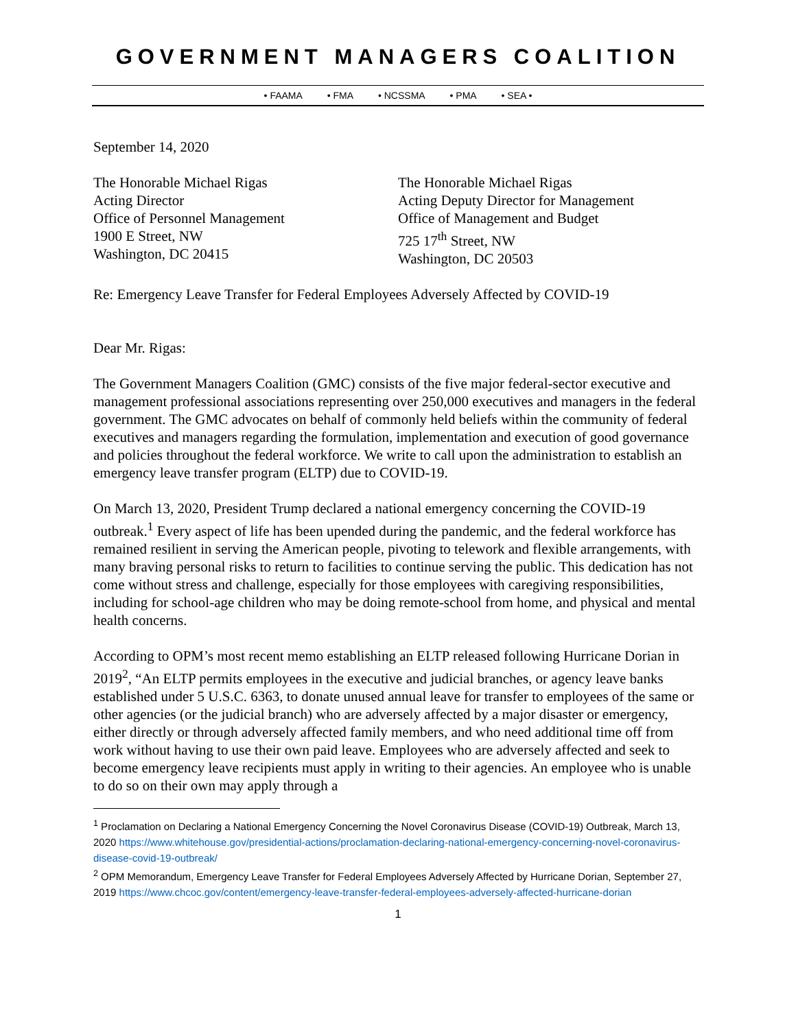GOVERNMENT MANAGERS COALITION
• FAAMA • FMA • NCSSMA • PMA • SEA •
September 14, 2020
The Honorable Michael Rigas
Acting Director
Office of Personnel Management
1900 E Street, NW
Washington, DC 20415
The Honorable Michael Rigas
Acting Deputy Director for Management
Office of Management and Budget
725 17<sup>th</sup> Street, NW
Washington, DC 20503
Re: Emergency Leave Transfer for Federal Employees Adversely Affected by COVID-19
Dear Mr. Rigas:
The Government Managers Coalition (GMC) consists of the five major federal-sector executive and management professional associations representing over 250,000 executives and managers in the federal government. The GMC advocates on behalf of commonly held beliefs within the community of federal executives and managers regarding the formulation, implementation and execution of good governance and policies throughout the federal workforce. We write to call upon the administration to establish an emergency leave transfer program (ELTP) due to COVID-19.
On March 13, 2020, President Trump declared a national emergency concerning the COVID-19 outbreak.<sup>1</sup> Every aspect of life has been upended during the pandemic, and the federal workforce has remained resilient in serving the American people, pivoting to telework and flexible arrangements, with many braving personal risks to return to facilities to continue serving the public. This dedication has not come without stress and challenge, especially for those employees with caregiving responsibilities, including for school-age children who may be doing remote-school from home, and physical and mental health concerns.
According to OPM’s most recent memo establishing an ELTP released following Hurricane Dorian in 2019<sup>2</sup>, “An ELTP permits employees in the executive and judicial branches, or agency leave banks established under 5 U.S.C. 6363, to donate unused annual leave for transfer to employees of the same or other agencies (or the judicial branch) who are adversely affected by a major disaster or emergency, either directly or through adversely affected family members, and who need additional time off from work without having to use their own paid leave. Employees who are adversely affected and seek to become emergency leave recipients must apply in writing to their agencies. An employee who is unable to do so on their own may apply through a
<sup>1</sup> Proclamation on Declaring a National Emergency Concerning the Novel Coronavirus Disease (COVID-19) Outbreak, March 13, 2020 https://www.whitehouse.gov/presidential-actions/proclamation-declaring-national-emergency-concerning-novel-coronavirus-disease-covid-19-outbreak/
<sup>2</sup> OPM Memorandum, Emergency Leave Transfer for Federal Employees Adversely Affected by Hurricane Dorian, September 27, 2019 https://www.chcoc.gov/content/emergency-leave-transfer-federal-employees-adversely-affected-hurricane-dorian
1